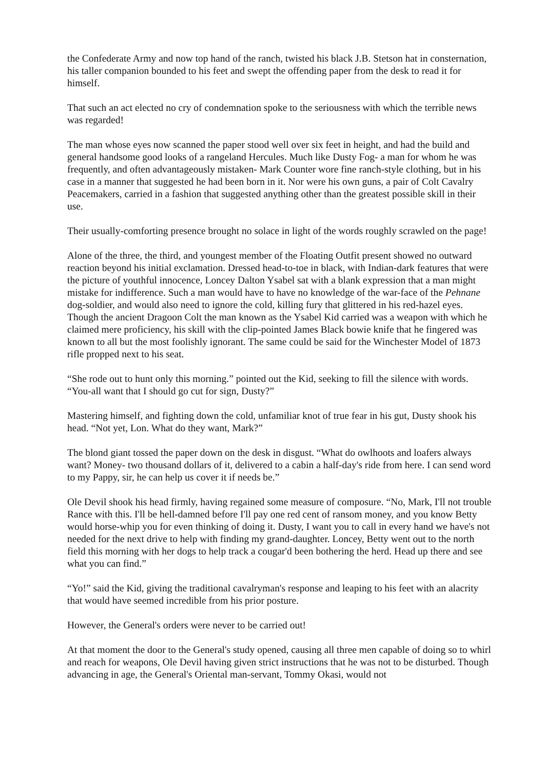the Confederate Army and now top hand of the ranch, twisted his black J.B. Stetson hat in consternation, his taller companion bounded to his feet and swept the offending paper from the desk to read it for himself.
That such an act elected no cry of condemnation spoke to the seriousness with which the terrible news was regarded!
The man whose eyes now scanned the paper stood well over six feet in height, and had the build and general handsome good looks of a rangeland Hercules. Much like Dusty Fog- a man for whom he was frequently, and often advantageously mistaken- Mark Counter wore fine ranch-style clothing, but in his case in a manner that suggested he had been born in it. Nor were his own guns, a pair of Colt Cavalry Peacemakers, carried in a fashion that suggested anything other than the greatest possible skill in their use.
Their usually-comforting presence brought no solace in light of the words roughly scrawled on the page!
Alone of the three, the third, and youngest member of the Floating Outfit present showed no outward reaction beyond his initial exclamation. Dressed head-to-toe in black, with Indian-dark features that were the picture of youthful innocence, Loncey Dalton Ysabel sat with a blank expression that a man might mistake for indifference. Such a man would have to have no knowledge of the war-face of the Pehnane dog-soldier, and would also need to ignore the cold, killing fury that glittered in his red-hazel eyes. Though the ancient Dragoon Colt the man known as the Ysabel Kid carried was a weapon with which he claimed mere proficiency, his skill with the clip-pointed James Black bowie knife that he fingered was known to all but the most foolishly ignorant. The same could be said for the Winchester Model of 1873 rifle propped next to his seat.
“She rode out to hunt only this morning.” pointed out the Kid, seeking to fill the silence with words. “You-all want that I should go cut for sign, Dusty?”
Mastering himself, and fighting down the cold, unfamiliar knot of true fear in his gut, Dusty shook his head. “Not yet, Lon. What do they want, Mark?”
The blond giant tossed the paper down on the desk in disgust. “What do owlhoots and loafers always want? Money- two thousand dollars of it, delivered to a cabin a half-day's ride from here. I can send word to my Pappy, sir, he can help us cover it if needs be.”
Ole Devil shook his head firmly, having regained some measure of composure. “No, Mark, I'll not trouble Rance with this. I'll be hell-damned before I'll pay one red cent of ransom money, and you know Betty would horse-whip you for even thinking of doing it. Dusty, I want you to call in every hand we have's not needed for the next drive to help with finding my grand-daughter. Loncey, Betty went out to the north field this morning with her dogs to help track a cougar'd been bothering the herd. Head up there and see what you can find.”
“Yo!” said the Kid, giving the traditional cavalryman's response and leaping to his feet with an alacrity that would have seemed incredible from his prior posture.
However, the General's orders were never to be carried out!
At that moment the door to the General's study opened, causing all three men capable of doing so to whirl and reach for weapons, Ole Devil having given strict instructions that he was not to be disturbed. Though advancing in age, the General's Oriental man-servant, Tommy Okasi, would not